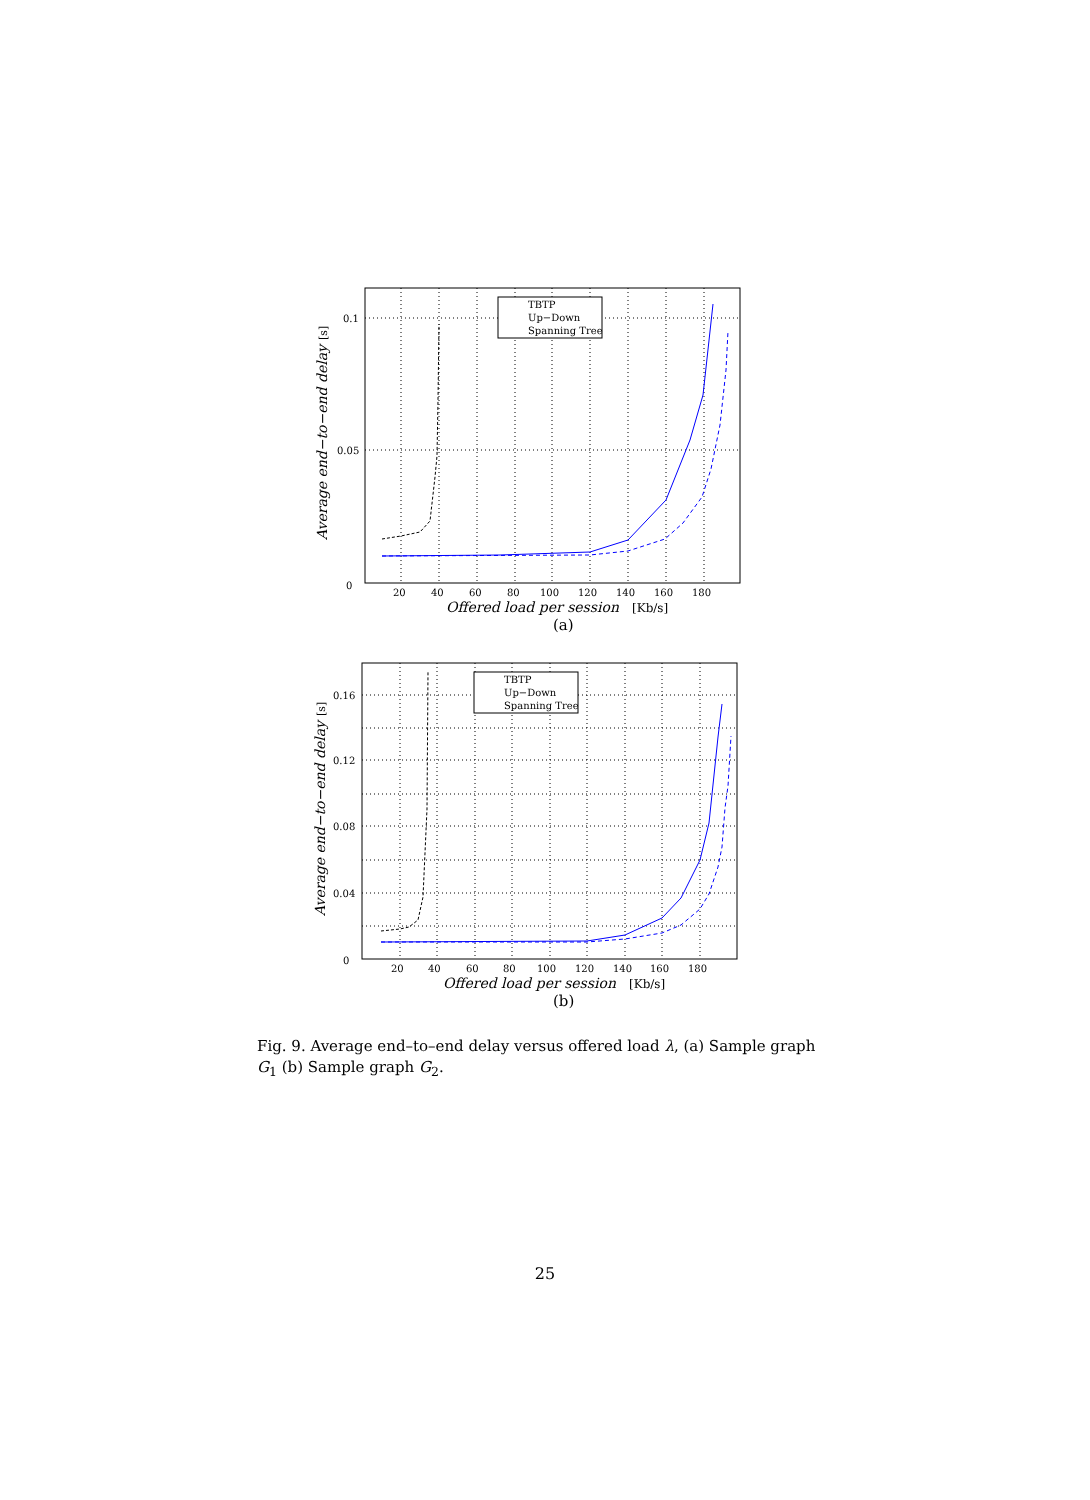TBTP
Up−Down
Spanning Tree
0.1
0.05
0
20
40
60
80
100
120
140
160
180
Offered load per session
[Kb/s]
(a)
Average end−to−end delay
[s]
TBTP
Up−Down
Spanning Tree
0.16
0.12
0.08
0.04
0
20
40
60
80
100
120
140
160
180
Offered load per session
[Kb/s]
(b)
Average end−to−end delay
[s]
Fig. 9. Average end–to–end delay versus offered load λ, (a) Sample graph G<sub>1</sub> (b) Sample graph G<sub>2</sub>.
25